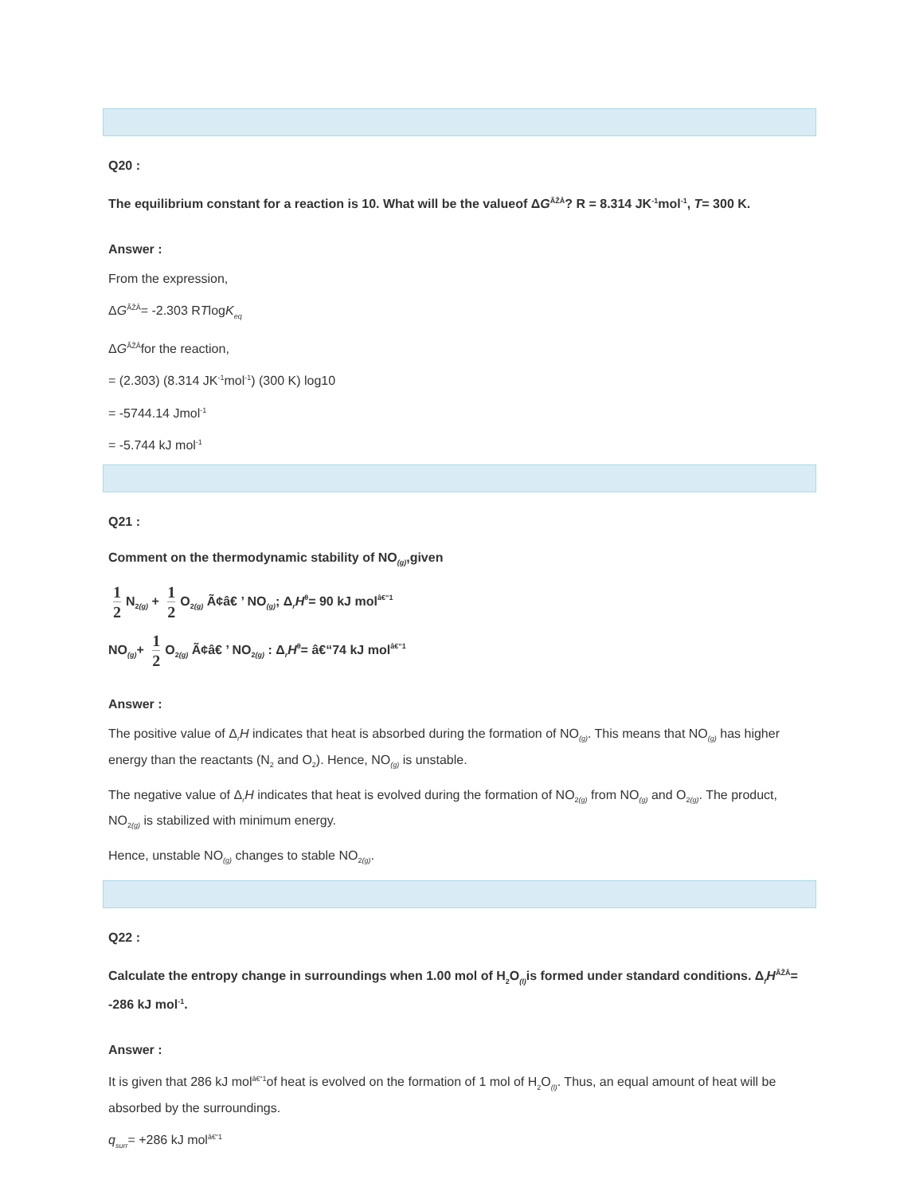Q20 :
The equilibrium constant for a reaction is 10. What will be the valueof ΔG<sup>ÃŽÂ</sup>? R = 8.314 JK<sup>-1</sup>mol<sup>-1</sup>, T= 300 K.
Answer :
From the expression,
ΔG<sup>ÃŽÂ</sup>= -2.303 RTlogK<sub>eq</sub>
ΔG<sup>ÃŽÂ</sup>for the reaction,
= (2.303) (8.314 JK<sup>-1</sup>mol<sup>-1</sup>) (300 K) log10
= -5744.14 Jmol<sup>-1</sup>
= -5.744 kJ mol<sup>-1</sup>
Q21 :
Comment on the thermodynamic stability of NO<sub>(g)</sub>,given
1 2 N<sub>2(g)</sub> + 1 2 O<sub>2(g)</sub> Ã¢â€ ’ NO<sub>(g)</sub>; Δ<sub>r</sub>H<sup>θ</sup>= 90 kJ mol<sup>â€“1</sup>
NO<sub>(g)</sub>+ 1 2 O<sub>2(g)</sub> Ã¢â€ ’ NO<sub>2(g)</sub> : Δ<sub>r</sub>H<sup>θ</sup>= â€“74 kJ mol<sup>â€“1</sup>
Answer :
The positive value of Δ<sub>r</sub>H indicates that heat is absorbed during the formation of NO<sub>(g)</sub>. This means that NO<sub>(g)</sub> has higher energy than the reactants (N<sub>2</sub> and O<sub>2</sub>). Hence, NO<sub>(g)</sub> is unstable.
The negative value of Δ<sub>r</sub>H indicates that heat is evolved during the formation of NO<sub>2(g)</sub> from NO<sub>(g)</sub> and O<sub>2(g)</sub>. The product, NO<sub>2(g)</sub> is stabilized with minimum energy.
Hence, unstable NO<sub>(g)</sub> changes to stable NO<sub>2(g)</sub>.
Q22 :
Calculate the entropy change in surroundings when 1.00 mol of H<sub>2</sub>O<sub>(l)</sub>is formed under standard conditions. Δ<sub>f</sub>H<sup>ÃŽÂ</sup>= -286 kJ mol<sup>-1</sup>.
Answer :
It is given that 286 kJ mol<sup>â€“1</sup>of heat is evolved on the formation of 1 mol of H<sub>2</sub>O<sub>(l)</sub>. Thus, an equal amount of heat will be absorbed by the surroundings.
q<sub>surr</sub>= +286 kJ mol<sup>â€“1</sup>